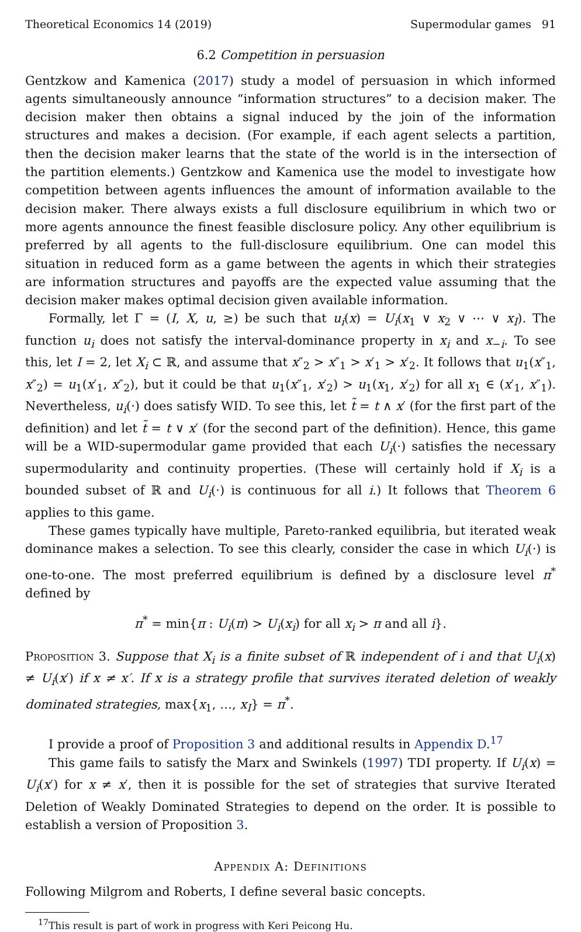Theoretical Economics 14 (2019) Supermodular games 91
6.2 Competition in persuasion
Gentzkow and Kamenica (2017) study a model of persuasion in which informed agents simultaneously announce “information structures” to a decision maker. The decision maker then obtains a signal induced by the join of the information structures and makes a decision. (For example, if each agent selects a partition, then the decision maker learns that the state of the world is in the intersection of the partition elements.) Gentzkow and Kamenica use the model to investigate how competition between agents influences the amount of information available to the decision maker. There always exists a full disclosure equilibrium in which two or more agents announce the finest feasible disclosure policy. Any other equilibrium is preferred by all agents to the full-disclosure equilibrium. One can model this situation in reduced form as a game between the agents in which their strategies are information structures and payoffs are the expected value assuming that the decision maker makes optimal decision given available information.
Formally, let Γ = (I, X, u, ≥) be such that u<sub>i</sub>(x) = U<sub>i</sub>(x<sub>1</sub> ∨ x<sub>2</sub> ∨ ⋯ ∨ x<sub>I</sub>). The function u<sub>i</sub> does not satisfy the interval-dominance property in x<sub>i</sub> and x<sub>−i</sub>. To see this, let I = 2, let X<sub>i</sub> ⊂ ℝ, and assume that x″<sub>2</sub> > x″<sub>1</sub> > x′<sub>1</sub> > x′<sub>2</sub>. It follows that u<sub>1</sub>(x″<sub>1</sub>, x″<sub>2</sub>) = u<sub>1</sub>(x′<sub>1</sub>, x″<sub>2</sub>), but it could be that u<sub>1</sub>(x″<sub>1</sub>, x′<sub>2</sub>) > u<sub>1</sub>(x<sub>1</sub>, x′<sub>2</sub>) for all x<sub>1</sub> ∈ (x′<sub>1</sub>, x″<sub>1</sub>). Nevertheless, u<sub>i</sub>(·) does satisfy WID. To see this, let t̃ = t ∧ x′ (for the first part of the definition) and let t̃ = t ∨ x′ (for the second part of the definition). Hence, this game will be a WID-supermodular game provided that each U<sub>i</sub>(·) satisfies the necessary supermodularity and continuity properties. (These will certainly hold if X<sub>i</sub> is a bounded subset of ℝ and U<sub>i</sub>(·) is continuous for all i.) It follows that Theorem 6 applies to this game.
These games typically have multiple, Pareto-ranked equilibria, but iterated weak dominance makes a selection. To see this clearly, consider the case in which U<sub>i</sub>(·) is one-to-one. The most preferred equilibrium is defined by a disclosure level π<sup>*</sup> defined by
π<sup>*</sup> = min{π : U<sub>i</sub>(π) > U<sub>i</sub>(x<sub>i</sub>) for all x<sub>i</sub> > π and all i}.
Proposition 3. Suppose that X<sub>i</sub> is a finite subset of ℝ independent of i and that U<sub>i</sub>(x) ≠ U<sub>i</sub>(x′) if x ≠ x′. If x is a strategy profile that survives iterated deletion of weakly dominated strategies, max{x<sub>1</sub>, …, x<sub>I</sub>} = π<sup>*</sup>.
I provide a proof of Proposition 3 and additional results in Appendix D.<sup>17</sup>
This game fails to satisfy the Marx and Swinkels (1997) TDI property. If U<sub>i</sub>(x) = U<sub>i</sub>(x′) for x ≠ x′, then it is possible for the set of strategies that survive Iterated Deletion of Weakly Dominated Strategies to depend on the order. It is possible to establish a version of Proposition 3.
Appendix A: Definitions
Following Milgrom and Roberts, I define several basic concepts.
<sup>17</sup> This result is part of work in progress with Keri Peicong Hu.